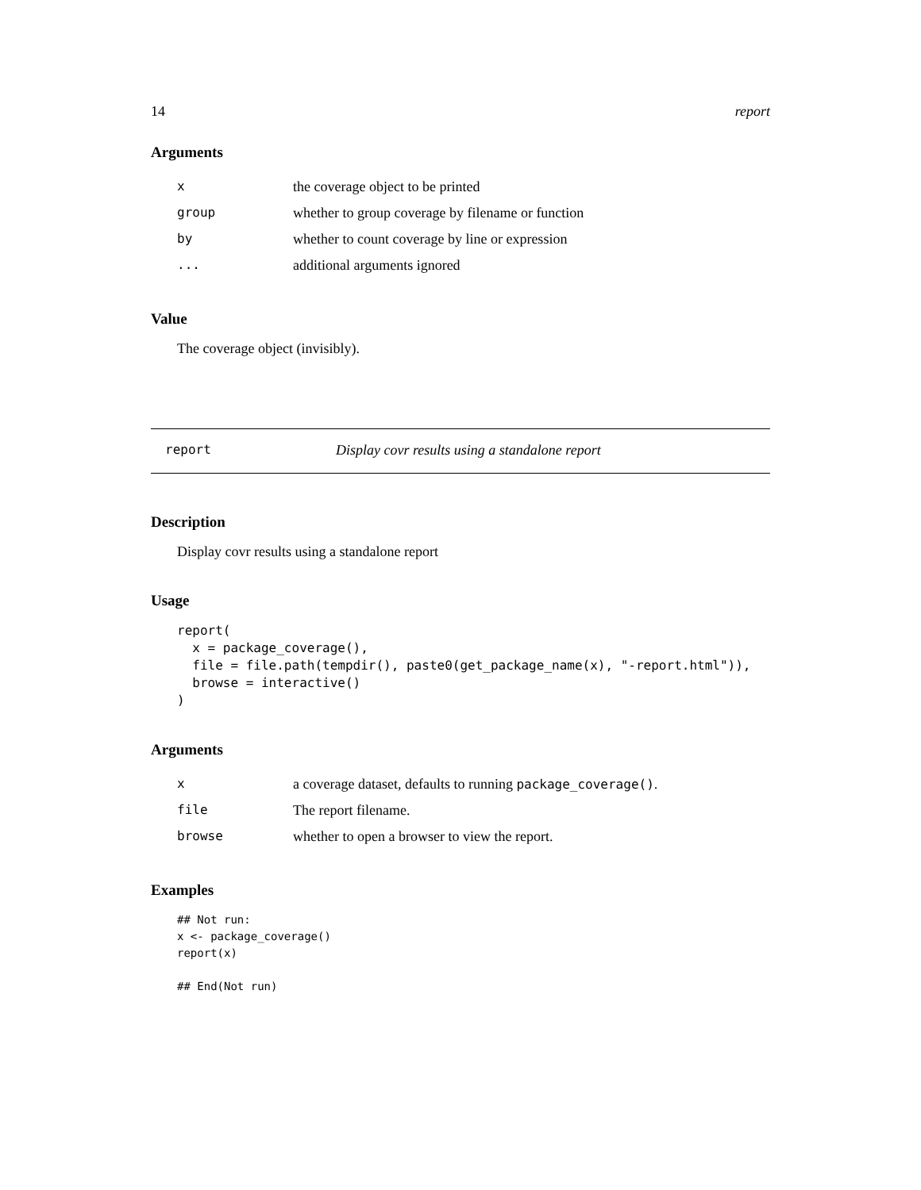14 report
Arguments
| x | the coverage object to be printed |
| group | whether to group coverage by filename or function |
| by | whether to count coverage by line or expression |
| ... | additional arguments ignored |
Value
The coverage object (invisibly).
report Display covr results using a standalone report
Description
Display covr results using a standalone report
Usage
report(
  x = package_coverage(),
  file = file.path(tempdir(), paste0(get_package_name(x), "-report.html")),
  browse = interactive()
)
Arguments
| x | a coverage dataset, defaults to running package_coverage() . |
| file | The report filename. |
| browse | whether to open a browser to view the report. |
Examples
## Not run:
x <- package_coverage()
report(x)

## End(Not run)